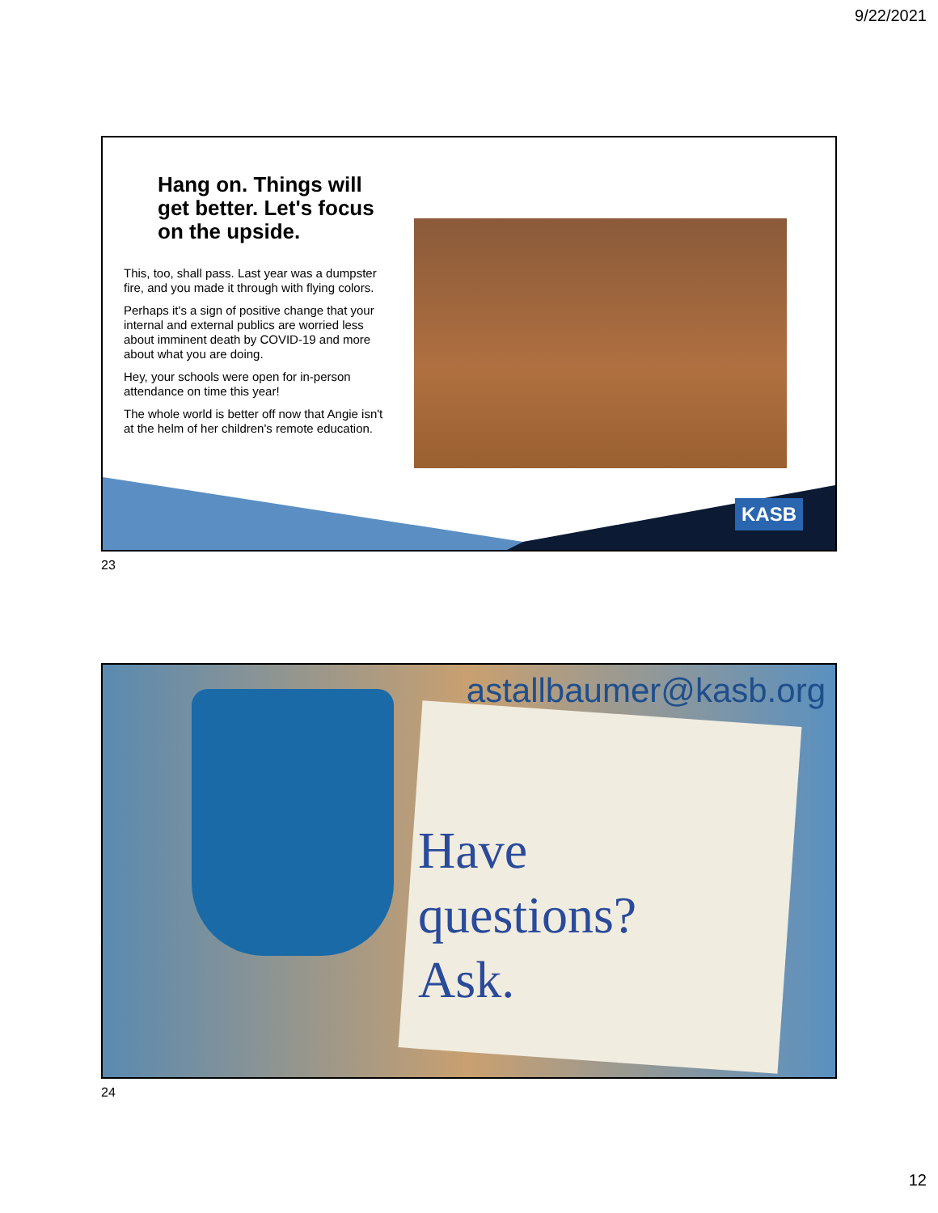9/22/2021
Hang on. Things will get better. Let's focus on the upside.
This, too, shall pass. Last year was a dumpster fire, and you made it through with flying colors.
Perhaps it's a sign of positive change that your internal and external publics are worried less about imminent death by COVID-19 and more about what you are doing.
Hey, your schools were open for in-person attendance on time this year!
The whole world is better off now that Angie isn't at the helm of her children's remote education.
KASB
23
astallbaumer@kasb.org
Have
questions?
Ask.
24
12